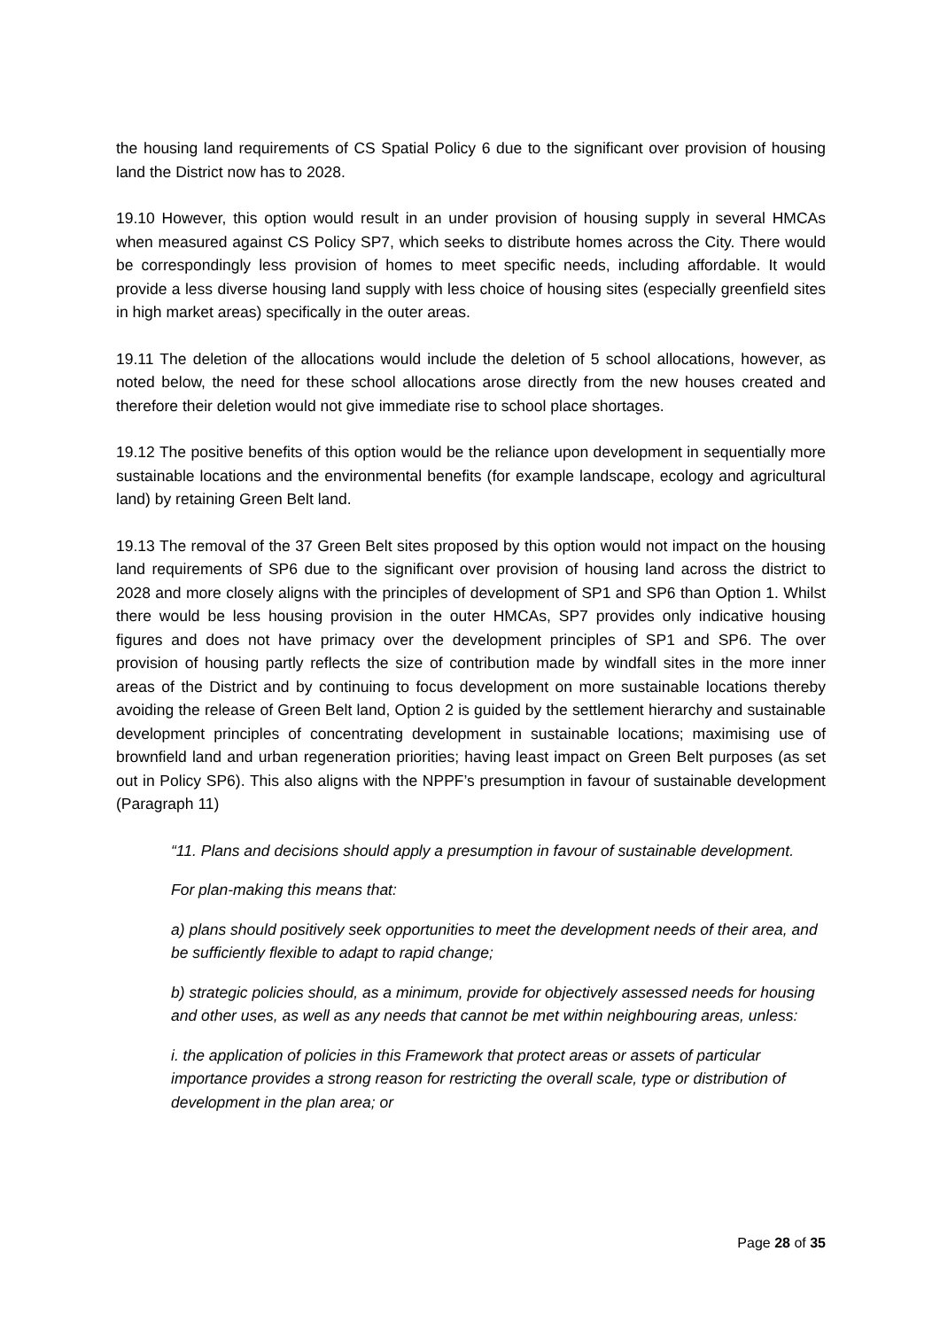the housing land requirements of CS Spatial Policy 6 due to the significant over provision of housing land the District now has to 2028.
19.10 However, this option would result in an under provision of housing supply in several HMCAs when measured against CS Policy SP7, which seeks to distribute homes across the City. There would be correspondingly less provision of homes to meet specific needs, including affordable. It would provide a less diverse housing land supply with less choice of housing sites (especially greenfield sites in high market areas) specifically in the outer areas.
19.11 The deletion of the allocations would include the deletion of 5 school allocations, however, as noted below, the need for these school allocations arose directly from the new houses created and therefore their deletion would not give immediate rise to school place shortages.
19.12 The positive benefits of this option would be the reliance upon development in sequentially more sustainable locations and the environmental benefits (for example landscape, ecology and agricultural land) by retaining Green Belt land.
19.13 The removal of the 37 Green Belt sites proposed by this option would not impact on the housing land requirements of SP6 due to the significant over provision of housing land across the district to 2028 and more closely aligns with the principles of development of SP1 and SP6 than Option 1. Whilst there would be less housing provision in the outer HMCAs, SP7 provides only indicative housing figures and does not have primacy over the development principles of SP1 and SP6. The over provision of housing partly reflects the size of contribution made by windfall sites in the more inner areas of the District and by continuing to focus development on more sustainable locations thereby avoiding the release of Green Belt land, Option 2 is guided by the settlement hierarchy and sustainable development principles of concentrating development in sustainable locations; maximising use of brownfield land and urban regeneration priorities; having least impact on Green Belt purposes (as set out in Policy SP6). This also aligns with the NPPF’s presumption in favour of sustainable development (Paragraph 11)
“11. Plans and decisions should apply a presumption in favour of sustainable development.
For plan-making this means that:
a) plans should positively seek opportunities to meet the development needs of their area, and be sufficiently flexible to adapt to rapid change;
b) strategic policies should, as a minimum, provide for objectively assessed needs for housing and other uses, as well as any needs that cannot be met within neighbouring areas, unless:
i. the application of policies in this Framework that protect areas or assets of particular importance provides a strong reason for restricting the overall scale, type or distribution of development in the plan area; or
Page 28 of 35